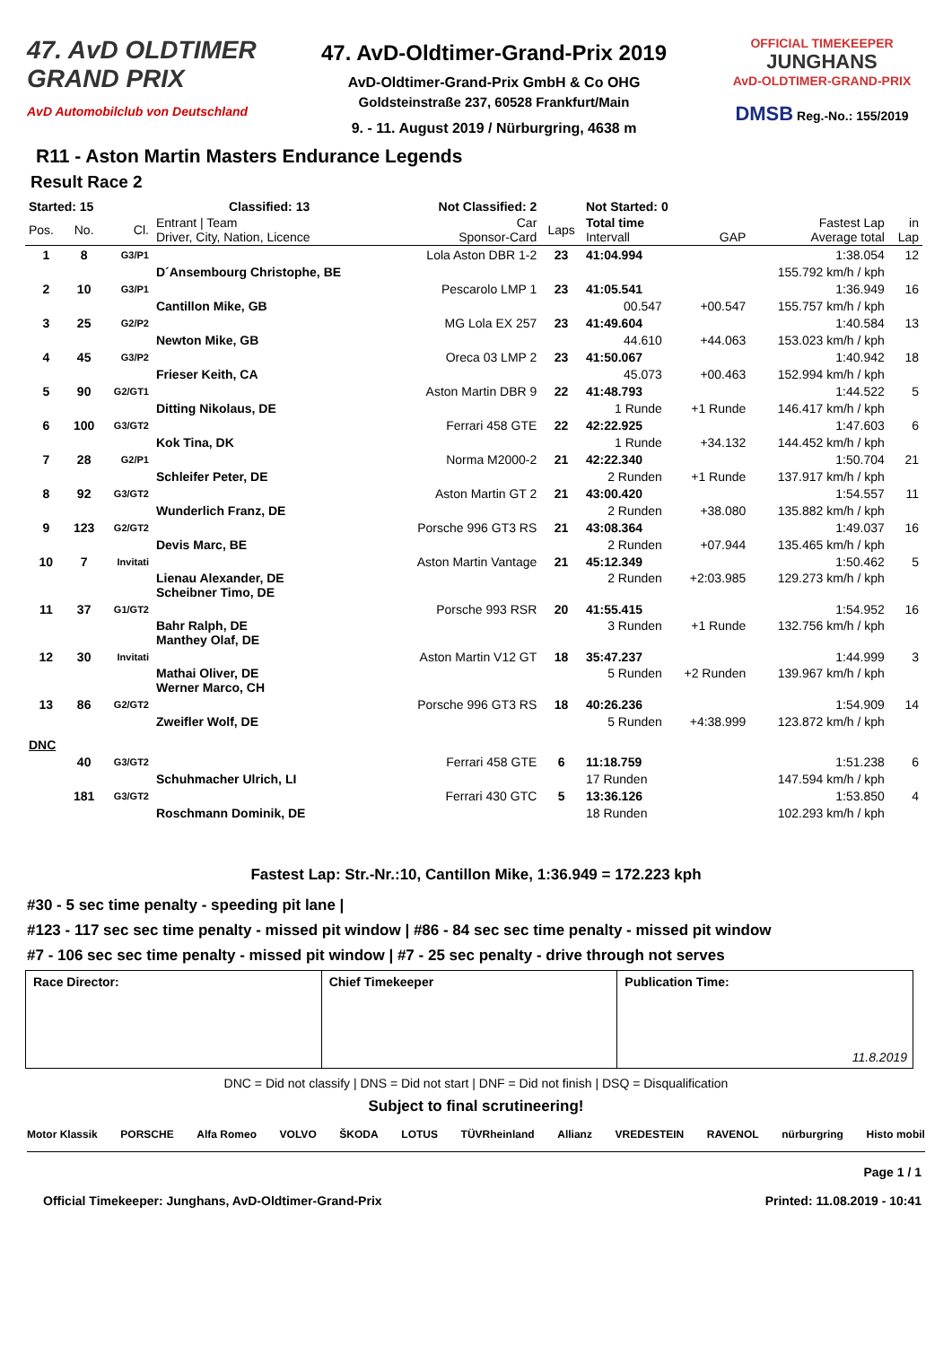47. AvD OLDTIMER GRAND PRIX
AvD Automobilclub von Deutschland
47. AvD-Oldtimer-Grand-Prix 2019
AvD-Oldtimer-Grand-Prix GmbH & Co OHG
Goldsteinstraße 237, 60528 Frankfurt/Main
9. - 11. August 2019 / Nürburgring, 4638 m
OFFICIAL TIMEKEEPER
JUNGHANS
AvD-OLDTIMER-GRAND-PRIX
DMSB Reg.-No.: 155/2019
R11 - Aston Martin Masters Endurance Legends
Result Race 2
| Started: 15 | | | Classified: 13 | Not Classified: 2 | | Not Started: 0 | | | |
| Pos. | No. | Cl. | Entrant / Team Driver, City, Nation, Licence | Car Sponsor-Card | Laps | Total time Intervall | GAP | Fastest Lap Average total | in Lap |
| 1 | 8 | G3/P1 | | Lola Aston DBR 1-2 | 23 | 41:04.994 | | 1:38.054 | 12 |
| | | | D´Ansembourg Christophe, BE | | | | | 155.792 km/h / kph | |
| 2 | 10 | G3/P1 | | Pescarolo LMP 1 | 23 | 41:05.541 | | 1:36.949 | 16 |
| | | | Cantillon Mike, GB | | | 00.547 | +00.547 | 155.757 km/h / kph | |
| 3 | 25 | G2/P2 | | MG Lola EX 257 | 23 | 41:49.604 | | 1:40.584 | 13 |
| | | | Newton Mike, GB | | | 44.610 | +44.063 | 153.023 km/h / kph | |
| 4 | 45 | G3/P2 | | Oreca 03 LMP 2 | 23 | 41:50.067 | | 1:40.942 | 18 |
| | | | Frieser Keith, CA | | | 45.073 | +00.463 | 152.994 km/h / kph | |
| 5 | 90 | G2/GT1 | | Aston Martin DBR 9 | 22 | 41:48.793 | | 1:44.522 | 5 |
| | | | Ditting Nikolaus, DE | | | 1 Runde | +1 Runde | 146.417 km/h / kph | |
| 6 | 100 | G3/GT2 | | Ferrari 458 GTE | 22 | 42:22.925 | | 1:47.603 | 6 |
| | | | Kok Tina, DK | | | 1 Runde | +34.132 | 144.452 km/h / kph | |
| 7 | 28 | G2/P1 | | Norma M2000-2 | 21 | 42:22.340 | | 1:50.704 | 21 |
| | | | Schleifer Peter, DE | | | 2 Runden | +1 Runde | 137.917 km/h / kph | |
| 8 | 92 | G3/GT2 | | Aston Martin GT 2 | 21 | 43:00.420 | | 1:54.557 | 11 |
| | | | Wunderlich Franz, DE | | | 2 Runden | +38.080 | 135.882 km/h / kph | |
| 9 | 123 | G2/GT2 | | Porsche 996 GT3 RS | 21 | 43:08.364 | | 1:49.037 | 16 |
| | | | Devis Marc, BE | | | 2 Runden | +07.944 | 135.465 km/h / kph | |
| 10 | 7 | Invitati | | Aston Martin Vantage | 21 | 45:12.349 | | 1:50.462 | 5 |
| | | | Lienau Alexander, DE Scheibner Timo, DE | | | 2 Runden | +2:03.985 | 129.273 km/h / kph | |
| 11 | 37 | G1/GT2 | | Porsche 993 RSR | 20 | 41:55.415 | | 1:54.952 | 16 |
| | | | Bahr Ralph, DE Manthey Olaf, DE | | | 3 Runden | +1 Runde | 132.756 km/h / kph | |
| 12 | 30 | Invitati | | Aston Martin V12 GT | 18 | 35:47.237 | | 1:44.999 | 3 |
| | | | Mathai Oliver, DE Werner Marco, CH | | | 5 Runden | +2 Runden | 139.967 km/h / kph | |
| 13 | 86 | G2/GT2 | | Porsche 996 GT3 RS | 18 | 40:26.236 | | 1:54.909 | 14 |
| | | | Zweifler Wolf, DE | | | 5 Runden | +4:38.999 | 123.872 km/h / kph | |
| DNC | | | | | | | | | |
| | 40 | G3/GT2 | | Ferrari 458 GTE | 6 | 11:18.759 | | 1:51.238 | 6 |
| | | | Schuhmacher Ulrich, LI | | | 17 Runden | | 147.594 km/h / kph | |
| | 181 | G3/GT2 | | Ferrari 430 GTC | 5 | 13:36.126 | | 1:53.850 | 4 |
| | | | Roschmann Dominik, DE | | | 18 Runden | | 102.293 km/h / kph | |
Fastest Lap: Str.-Nr.:10, Cantillon Mike, 1:36.949 = 172.223 kph
#30 - 5 sec time penalty - speeding pit lane |
#123 - 117 sec sec time penalty - missed pit window | #86 - 84 sec sec time penalty - missed pit window
#7 - 106 sec sec time penalty - missed pit window | #7 - 25 sec penalty - drive through not serves
Race Director: Chief Timekeeper Publication Time:
11.8.2019
DNC = Did not classify | DNS = Did not start | DNF = Did not finish | DSQ = Disqualification
Subject to final scrutineering!
Motor Klassik PORSCHE Alfa Romeo VOLVO ŠKODA LOTUS TÜVRheinland Allianz VREDESTEIN RAVENOL nürburgring Histo mobil
Page 1 / 1
Official Timekeeper: Junghans, AvD-Oldtimer-Grand-Prix Printed: 11.08.2019 - 10:41